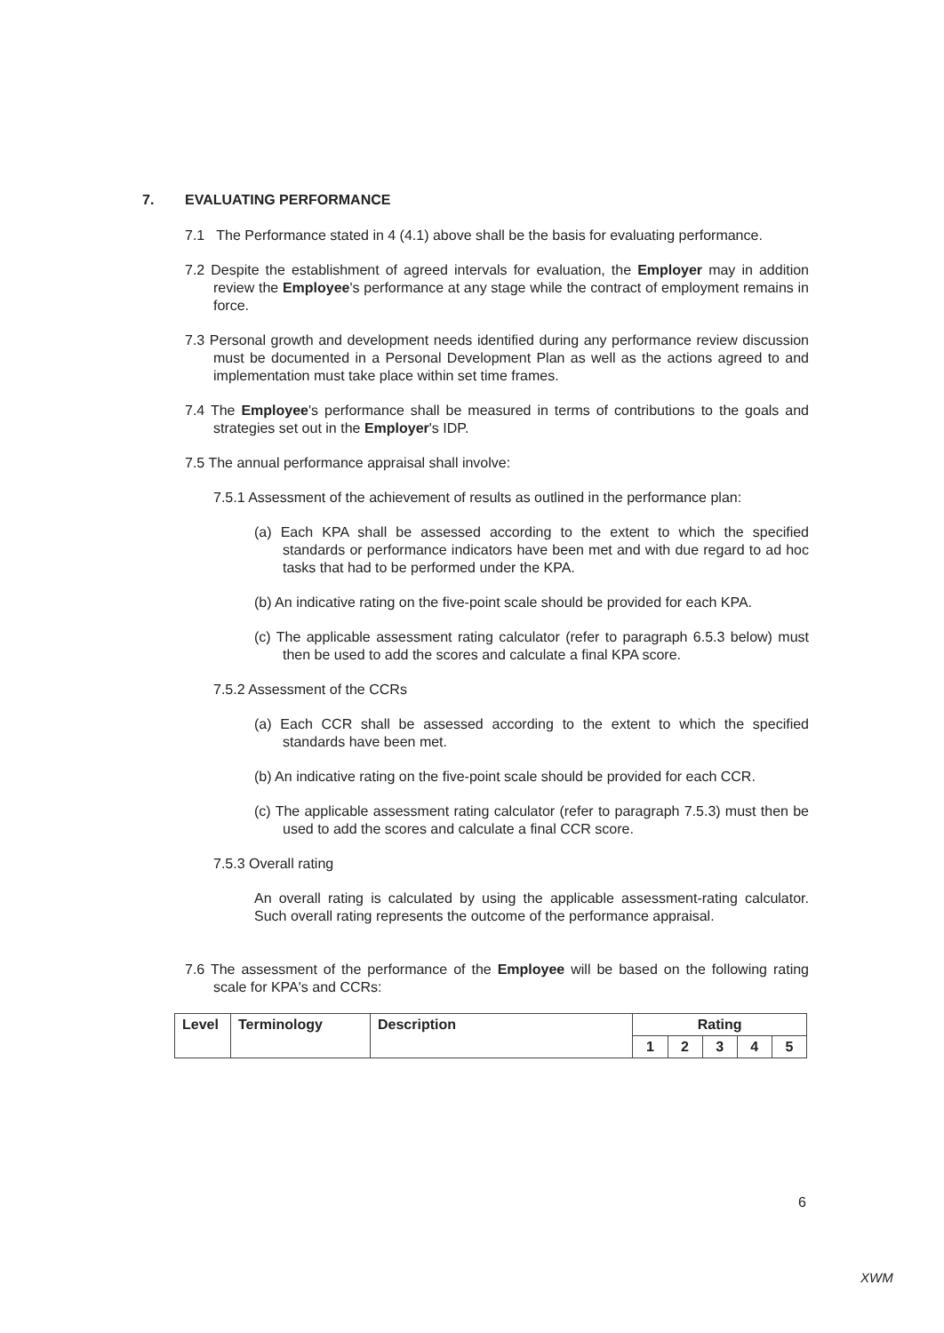7. EVALUATING PERFORMANCE
7.1 The Performance stated in 4 (4.1) above shall be the basis for evaluating performance.
7.2 Despite the establishment of agreed intervals for evaluation, the Employer may in addition review the Employee's performance at any stage while the contract of employment remains in force.
7.3 Personal growth and development needs identified during any performance review discussion must be documented in a Personal Development Plan as well as the actions agreed to and implementation must take place within set time frames.
7.4 The Employee's performance shall be measured in terms of contributions to the goals and strategies set out in the Employer's IDP.
7.5 The annual performance appraisal shall involve:
7.5.1 Assessment of the achievement of results as outlined in the performance plan:
(a) Each KPA shall be assessed according to the extent to which the specified standards or performance indicators have been met and with due regard to ad hoc tasks that had to be performed under the KPA.
(b) An indicative rating on the five-point scale should be provided for each KPA.
(c) The applicable assessment rating calculator (refer to paragraph 6.5.3 below) must then be used to add the scores and calculate a final KPA score.
7.5.2 Assessment of the CCRs
(a) Each CCR shall be assessed according to the extent to which the specified standards have been met.
(b) An indicative rating on the five-point scale should be provided for each CCR.
(c) The applicable assessment rating calculator (refer to paragraph 7.5.3) must then be used to add the scores and calculate a final CCR score.
7.5.3 Overall rating
An overall rating is calculated by using the applicable assessment-rating calculator. Such overall rating represents the outcome of the performance appraisal.
7.6 The assessment of the performance of the Employee will be based on the following rating scale for KPA's and CCRs:
| Level | Terminology | Description | Rating | | | | |
| --- | --- | --- | --- | --- | --- | --- | --- |
| | | | 1 | 2 | 3 | 4 | 5 |
6
XWM